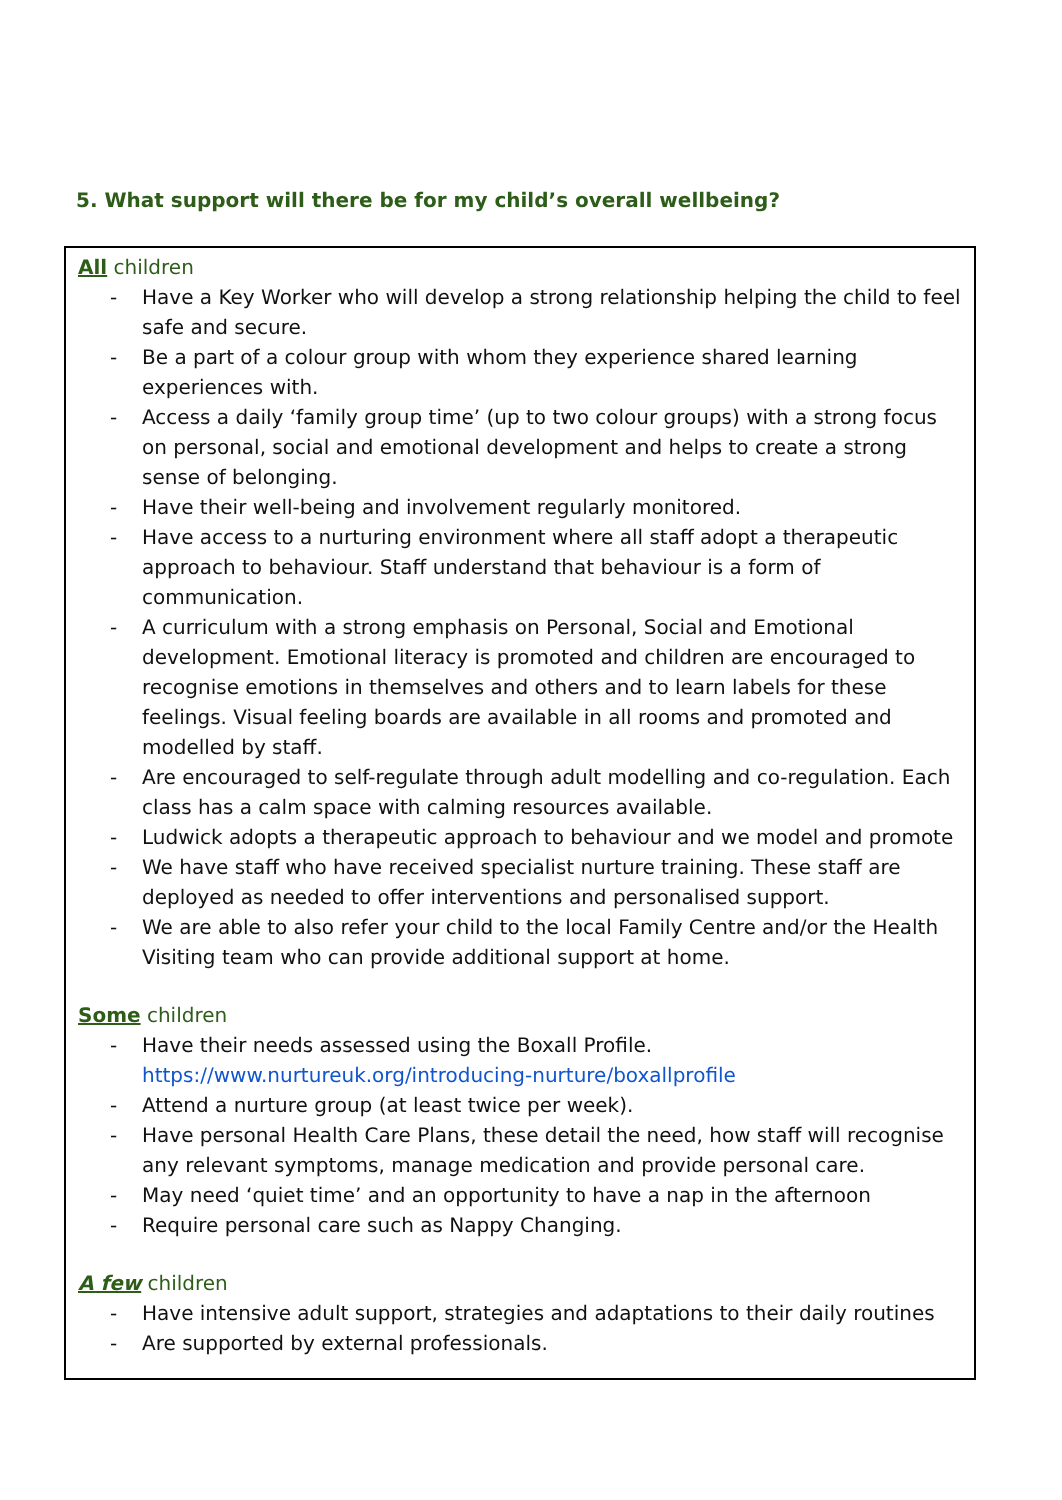5. What support will there be for my child’s overall wellbeing?
All children
- Have a Key Worker who will develop a strong relationship helping the child to feel safe and secure.
- Be a part of a colour group with whom they experience shared learning experiences with.
- Access a daily ‘family group time’ (up to two colour groups) with a strong focus on personal, social and emotional development and helps to create a strong sense of belonging.
- Have their well-being and involvement regularly monitored.
- Have access to a nurturing environment where all staff adopt a therapeutic approach to behaviour. Staff understand that behaviour is a form of communication.
- A curriculum with a strong emphasis on Personal, Social and Emotional development. Emotional literacy is promoted and children are encouraged to recognise emotions in themselves and others and to learn labels for these feelings. Visual feeling boards are available in all rooms and promoted and modelled by staff.
- Are encouraged to self-regulate through adult modelling and co-regulation. Each class has a calm space with calming resources available.
- Ludwick adopts a therapeutic approach to behaviour and we model and promote
- We have staff who have received specialist nurture training. These staff are deployed as needed to offer interventions and personalised support.
- We are able to also refer your child to the local Family Centre and/or the Health Visiting team who can provide additional support at home.
Some children
- Have their needs assessed using the Boxall Profile. https://www.nurtureuk.org/introducing-nurture/boxallprofile
- Attend a nurture group (at least twice per week).
- Have personal Health Care Plans, these detail the need, how staff will recognise any relevant symptoms, manage medication and provide personal care.
- May need ‘quiet time’ and an opportunity to have a nap in the afternoon
- Require personal care such as Nappy Changing.
A few children
- Have intensive adult support, strategies and adaptations to their daily routines
- Are supported by external professionals.